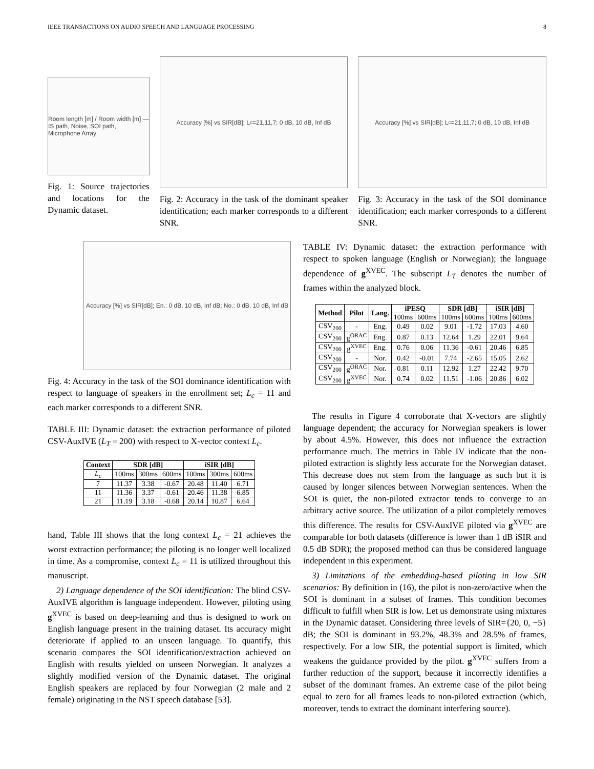IEEE TRANSACTIONS ON AUDIO SPEECH AND LANGUAGE PROCESSING 8
Room length [m] / Room width [m] — IS path, Noise, SOI path, Microphone Array
Fig. 1: Source trajectories and locations for the Dynamic dataset.
Accuracy [%] vs SIR[dB]; L<sub>c</sub>=21,11,7; 0 dB, 10 dB, Inf dB
Fig. 2: Accuracy in the task of the dominant speaker identification; each marker corresponds to a different SNR.
Accuracy [%] vs SIR[dB]; L<sub>c</sub>=21,11,7; 0 dB, 10 dB, Inf dB
Fig. 3: Accuracy in the task of the SOI dominance identification; each marker corresponds to a different SNR.
Accuracy [%] vs SIR[dB]; En.: 0 dB, 10 dB, Inf dB; No.: 0 dB, 10 dB, Inf dB
Fig. 4: Accuracy in the task of the SOI dominance identification with respect to language of speakers in the enrollment set; L<sub>c</sub> = 11 and each marker corresponds to a different SNR.
TABLE III: Dynamic dataset: the extraction performance of piloted CSV-AuxIVE (L<sub>T</sub> = 200) with respect to X-vector context L<sub>c</sub>.
| Context | SDR [dB] | | | iSIR [dB] | | |
| --- | --- | --- | --- | --- | --- | --- |
| L<sub>c</sub> | 100ms | 300ms | 600ms | 100ms | 300ms | 600ms |
| 7 | 11.37 | 3.38 | -0.67 | 20.48 | 11.40 | 6.71 |
| 11 | 11.36 | 3.37 | -0.61 | 20.46 | 11.38 | 6.85 |
| 21 | 11.19 | 3.18 | -0.68 | 20.14 | 10.87 | 6.64 |
hand, Table III shows that the long context L<sub>c</sub> = 21 achieves the worst extraction performance; the piloting is no longer well localized in time. As a compromise, context L<sub>c</sub> = 11 is utilized throughout this manuscript.
 2) Language dependence of the SOI identification: The blind CSV-AuxIVE algorithm is language independent. However, piloting using g<sup>XVEC</sup> is based on deep-learning and thus is designed to work on English language present in the training dataset. Its accuracy might deteriorate if applied to an unseen language. To quantify, this scenario compares the SOI identification/extraction achieved on English with results yielded on unseen Norwegian. It analyzes a slightly modified version of the Dynamic dataset. The original English speakers are replaced by four Norwegian (2 male and 2 female) originating in the NST speech database [53].
TABLE IV: Dynamic dataset: the extraction performance with respect to spoken language (English or Norwegian); the language dependence of g<sup>XVEC</sup>. The subscript L<sub>T</sub> denotes the number of frames within the analyzed block.
| Method | Pilot | Lang. | iPESQ | | SDR [dB] | | iSIR [dB] | |
| --- | --- | --- | --- | --- | --- | --- | --- | --- |
| | | | 100ms | 600ms | 100ms | 600ms | 100ms | 600ms |
| CSV<sub>200</sub> | - | Eng. | 0.49 | 0.02 | 9.01 | -1.72 | 17.03 | 4.60 |
| CSV<sub>200</sub> | g<sup>ORAC</sup> | Eng. | 0.87 | 0.13 | 12.64 | 1.29 | 22.01 | 9.64 |
| CSV<sub>200</sub> | g<sup>XVEC</sup> | Eng. | 0.76 | 0.06 | 11.36 | -0.61 | 20.46 | 6.85 |
| CSV<sub>200</sub> | - | Nor. | 0.42 | -0.01 | 7.74 | -2.65 | 15.05 | 2.62 |
| CSV<sub>200</sub> | g<sup>ORAC</sup> | Nor. | 0.81 | 0.11 | 12.92 | 1.27 | 22.42 | 9.70 |
| CSV<sub>200</sub> | g<sup>XVEC</sup> | Nor. | 0.74 | 0.02 | 11.51 | -1.06 | 20.86 | 6.02 |
 The results in Figure 4 corroborate that X-vectors are slightly language dependent; the accuracy for Norwegian speakers is lower by about 4.5%. However, this does not influence the extraction performance much. The metrics in Table IV indicate that the non-piloted extraction is slightly less accurate for the Norwegian dataset. This decrease does not stem from the language as such but it is caused by longer silences between Norwegian sentences. When the SOI is quiet, the non-piloted extractor tends to converge to an arbitrary active source. The utilization of a pilot completely removes this difference. The results for CSV-AuxIVE piloted via g<sup>XVEC</sup> are comparable for both datasets (difference is lower than 1 dB iSIR and 0.5 dB SDR); the proposed method can thus be considered language independent in this experiment.
 3) Limitations of the embedding-based piloting in low SIR scenarios: By definition in (16), the pilot is non-zero/active when the SOI is dominant in a subset of frames. This condition becomes difficult to fulfill when SIR is low. Let us demonstrate using mixtures in the Dynamic dataset. Considering three levels of SIR={20, 0, −5} dB; the SOI is dominant in 93.2%, 48.3% and 28.5% of frames, respectively. For a low SIR, the potential support is limited, which weakens the guidance provided by the pilot. g<sup>XVEC</sup> suffers from a further reduction of the support, because it incorrectly identifies a subset of the dominant frames. An extreme case of the pilot being equal to zero for all frames leads to non-piloted extraction (which, moreover, tends to extract the dominant interfering source).